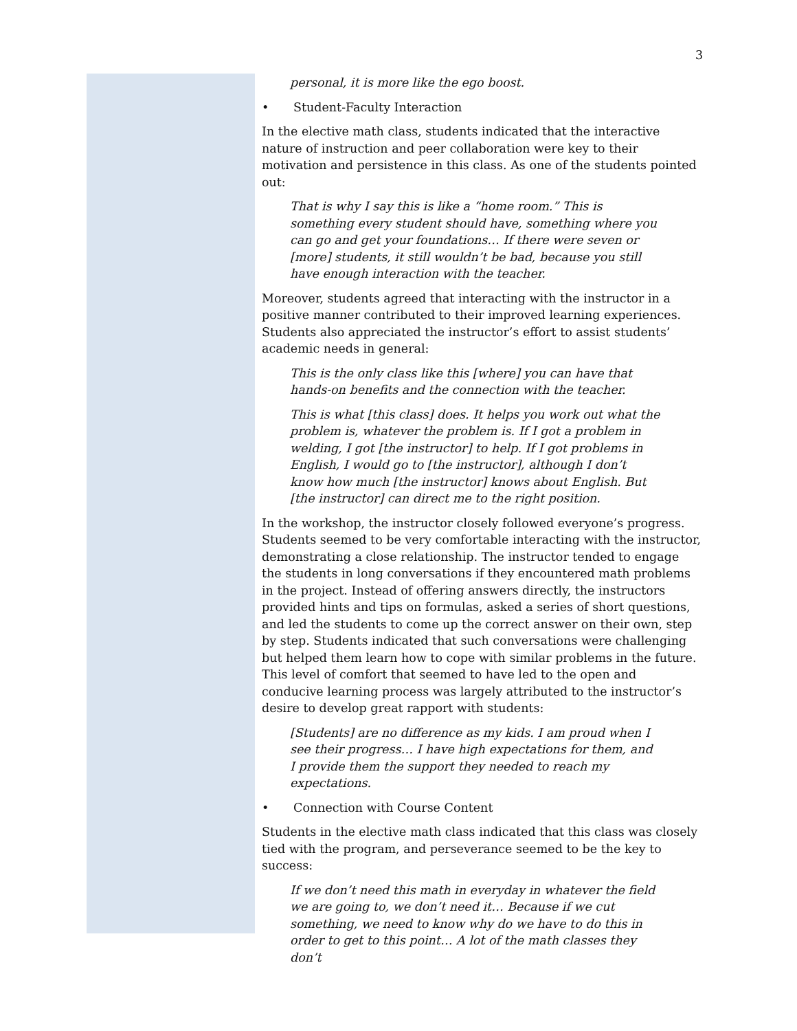3
personal, it is more like the ego boost.
• Student-Faculty Interaction
In the elective math class, students indicated that the interactive nature of instruction and peer collaboration were key to their motivation and persistence in this class. As one of the students pointed out:
That is why I say this is like a “home room.” This is something every student should have, something where you can go and get your foundations… If there were seven or [more] students, it still wouldn’t be bad, because you still have enough interaction with the teacher.
Moreover, students agreed that interacting with the instructor in a positive manner contributed to their improved learning experiences. Students also appreciated the instructor’s effort to assist students’ academic needs in general:
This is the only class like this [where] you can have that hands-on benefits and the connection with the teacher.
This is what [this class] does. It helps you work out what the problem is, whatever the problem is. If I got a problem in welding, I got [the instructor] to help. If I got problems in English, I would go to [the instructor], although I don’t know how much [the instructor] knows about English. But [the instructor] can direct me to the right position.
In the workshop, the instructor closely followed everyone’s progress. Students seemed to be very comfortable interacting with the instructor, demonstrating a close relationship. The instructor tended to engage the students in long conversations if they encountered math problems in the project. Instead of offering answers directly, the instructors provided hints and tips on formulas, asked a series of short questions, and led the students to come up the correct answer on their own, step by step. Students indicated that such conversations were challenging but helped them learn how to cope with similar problems in the future. This level of comfort that seemed to have led to the open and conducive learning process was largely attributed to the instructor’s desire to develop great rapport with students:
[Students] are no difference as my kids. I am proud when I see their progress… I have high expectations for them, and I provide them the support they needed to reach my expectations.
• Connection with Course Content
Students in the elective math class indicated that this class was closely tied with the program, and perseverance seemed to be the key to success:
If we don’t need this math in everyday in whatever the field we are going to, we don’t need it… Because if we cut something, we need to know why do we have to do this in order to get to this point… A lot of the math classes they don’t